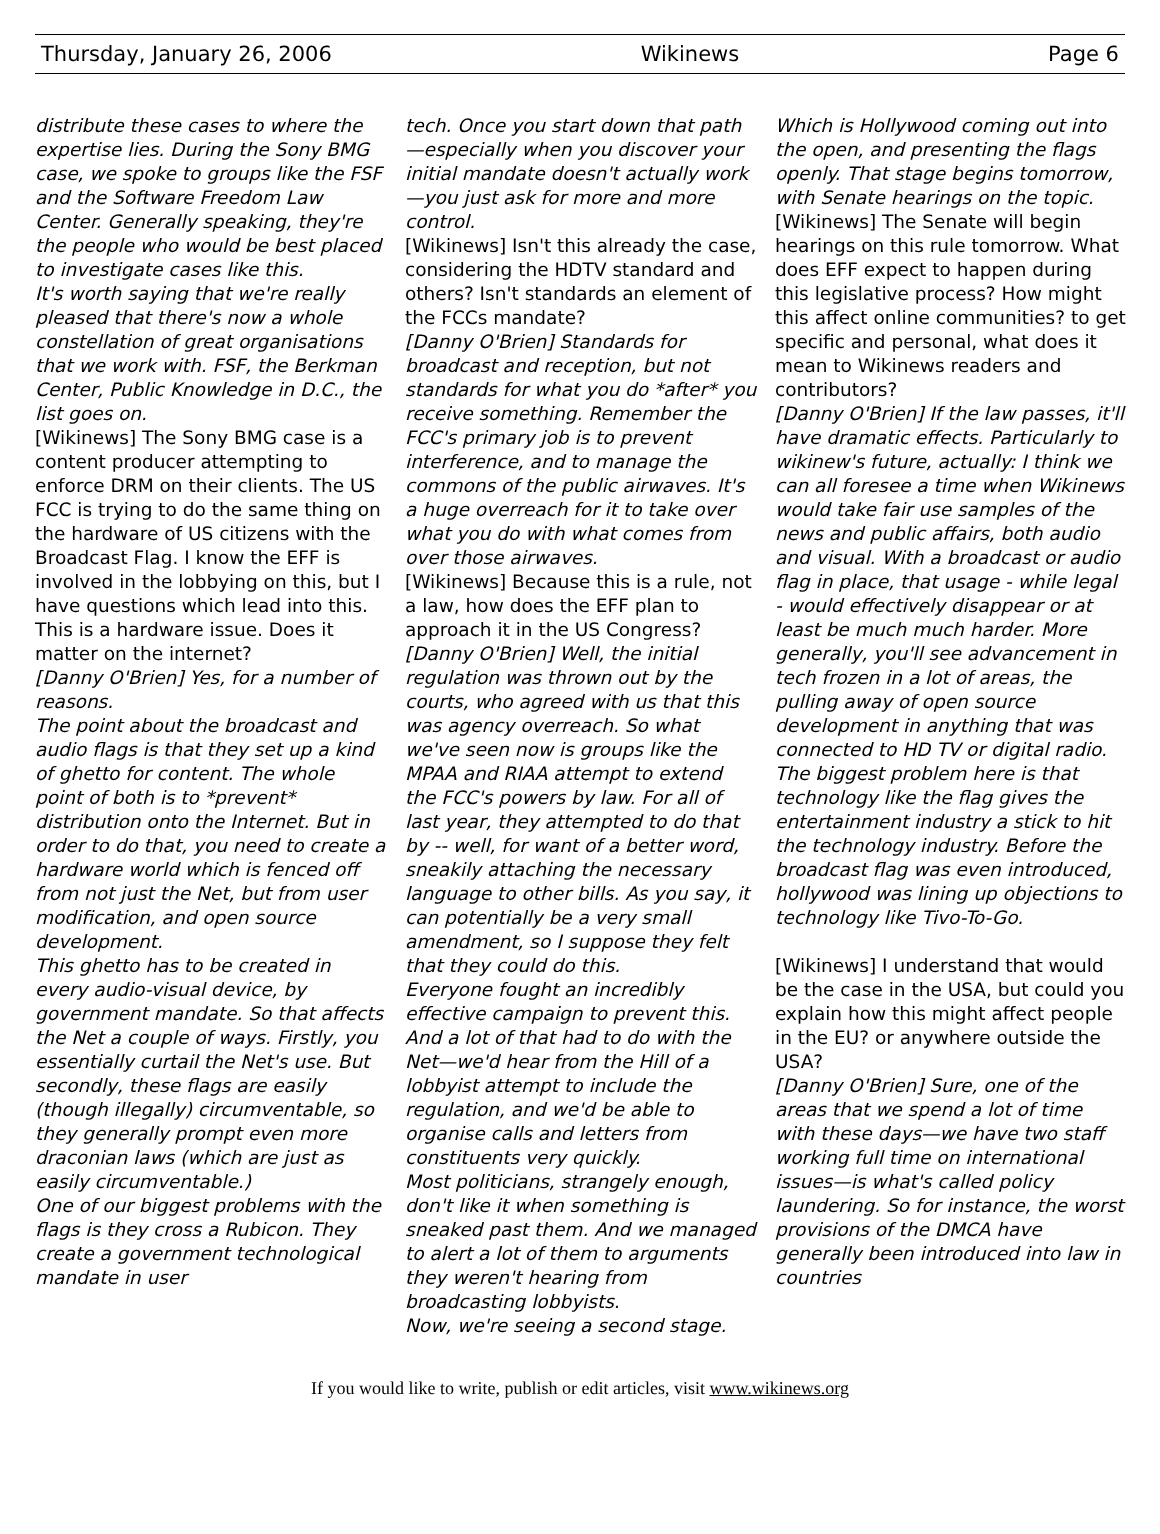Thursday, January 26, 2006 Wikinews Page 6
distribute these cases to where the expertise lies. During the Sony BMG case, we spoke to groups like the FSF and the Software Freedom Law Center. Generally speaking, they're the people who would be best placed to investigate cases like this.
It's worth saying that we're really pleased that there's now a whole constellation of great organisations that we work with. FSF, the Berkman Center, Public Knowledge in D.C., the list goes on.
[Wikinews] The Sony BMG case is a content producer attempting to enforce DRM on their clients. The US FCC is trying to do the same thing on the hardware of US citizens with the Broadcast Flag. I know the EFF is involved in the lobbying on this, but I have questions which lead into this. This is a hardware issue. Does it matter on the internet?
[Danny O'Brien] Yes, for a number of reasons.
The point about the broadcast and audio flags is that they set up a kind of ghetto for content. The whole point of both is to *prevent* distribution onto the Internet. But in order to do that, you need to create a hardware world which is fenced off from not just the Net, but from user modification, and open source development.
This ghetto has to be created in every audio-visual device, by government mandate. So that affects the Net a couple of ways. Firstly, you essentially curtail the Net's use. But secondly, these flags are easily (though illegally) circumventable, so they generally prompt even more draconian laws (which are just as easily circumventable.)
One of our biggest problems with the flags is they cross a Rubicon. They create a government technological mandate in user
tech. Once you start down that path—especially when you discover your initial mandate doesn't actually work—you just ask for more and more control.
[Wikinews] Isn't this already the case, considering the HDTV standard and others? Isn't standards an element of the FCCs mandate?
[Danny O'Brien] Standards for broadcast and reception, but not standards for what you do *after* you receive something. Remember the FCC's primary job is to prevent interference, and to manage the commons of the public airwaves. It's a huge overreach for it to take over what you do with what comes from over those airwaves.
[Wikinews] Because this is a rule, not a law, how does the EFF plan to approach it in the US Congress?
[Danny O'Brien] Well, the initial regulation was thrown out by the courts, who agreed with us that this was agency overreach. So what we've seen now is groups like the MPAA and RIAA attempt to extend the FCC's powers by law. For all of last year, they attempted to do that by -- well, for want of a better word, sneakily attaching the necessary language to other bills. As you say, it can potentially be a very small amendment, so I suppose they felt that they could do this.
Everyone fought an incredibly effective campaign to prevent this. And a lot of that had to do with the Net—we'd hear from the Hill of a lobbyist attempt to include the regulation, and we'd be able to organise calls and letters from constituents very quickly.
Most politicians, strangely enough, don't like it when something is sneaked past them. And we managed to alert a lot of them to arguments they weren't hearing from broadcasting lobbyists.
Now, we're seeing a second stage.
Which is Hollywood coming out into the open, and presenting the flags openly. That stage begins tomorrow, with Senate hearings on the topic.
[Wikinews] The Senate will begin hearings on this rule tomorrow. What does EFF expect to happen during this legislative process? How might this affect online communities? to get specific and personal, what does it mean to Wikinews readers and contributors?
[Danny O'Brien] If the law passes, it'll have dramatic effects. Particularly to wikinew's future, actually: I think we can all foresee a time when Wikinews would take fair use samples of the news and public affairs, both audio and visual. With a broadcast or audio flag in place, that usage - while legal - would effectively disappear or at least be much much harder. More generally, you'll see advancement in tech frozen in a lot of areas, the pulling away of open source development in anything that was connected to HD TV or digital radio. The biggest problem here is that technology like the flag gives the entertainment industry a stick to hit the technology industry. Before the broadcast flag was even introduced, hollywood was lining up objections to technology like Tivo-To-Go.
[Wikinews] I understand that would be the case in the USA, but could you explain how this might affect people in the EU? or anywhere outside the USA?
[Danny O'Brien] Sure, one of the areas that we spend a lot of time with these days—we have two staff working full time on international issues—is what's called policy laundering. So for instance, the worst provisions of the DMCA have generally been introduced into law in countries
If you would like to write, publish or edit articles, visit www.wikinews.org